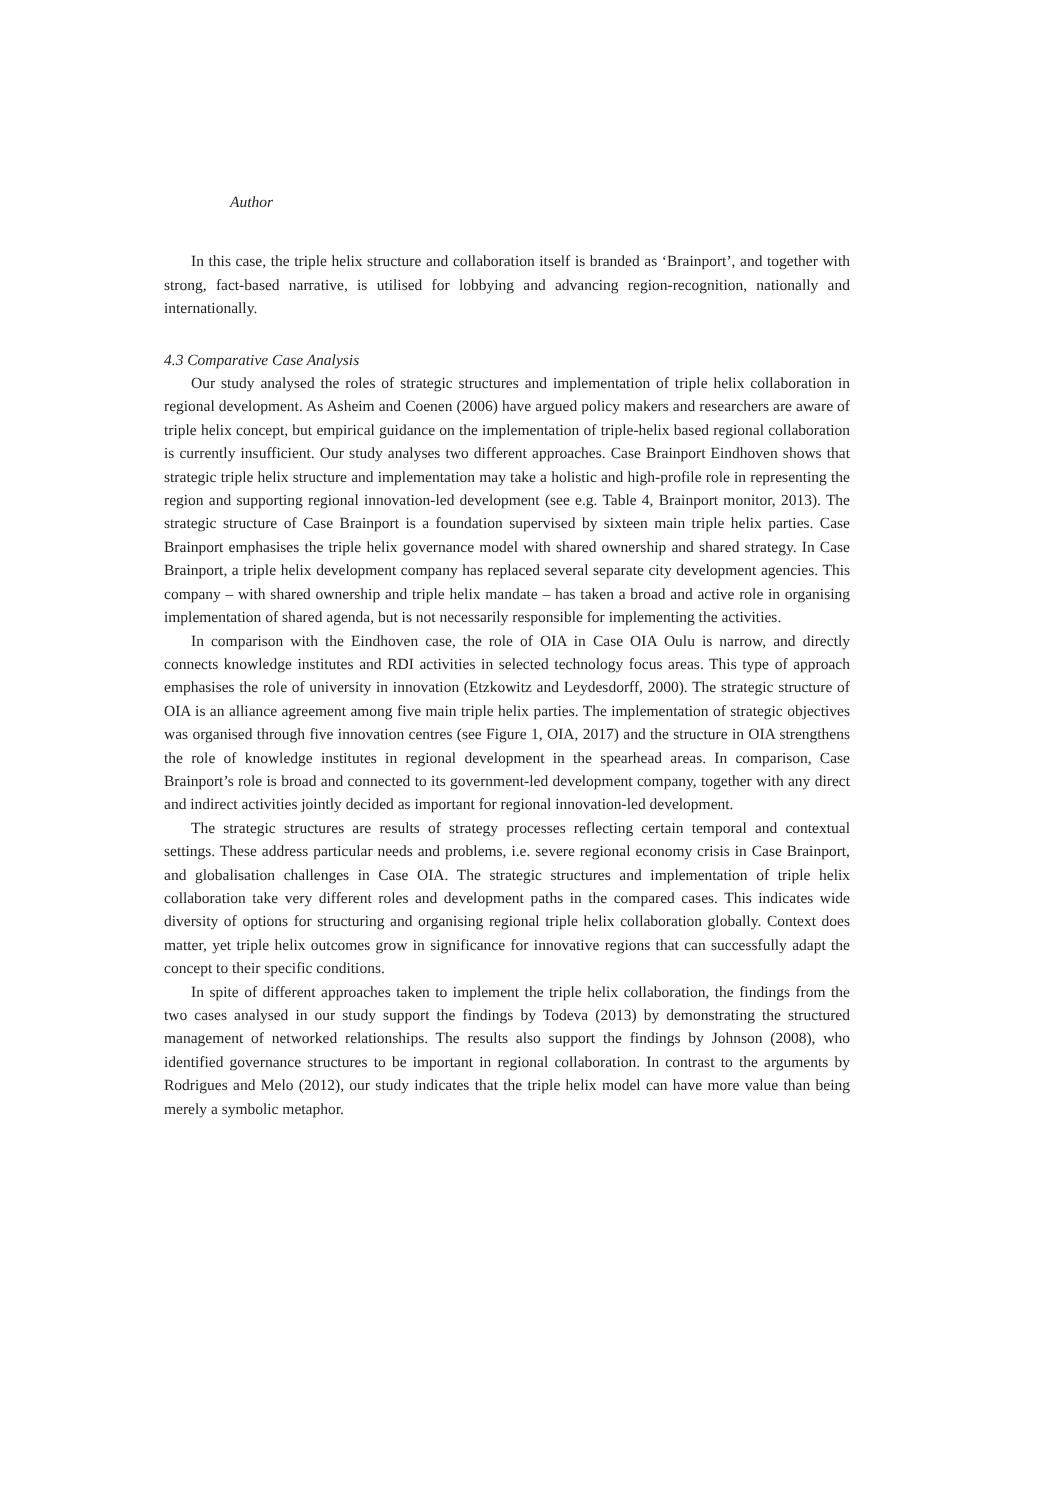Author
In this case, the triple helix structure and collaboration itself is branded as ‘Brainport’, and together with strong, fact-based narrative, is utilised for lobbying and advancing region-recognition, nationally and internationally.
4.3 Comparative Case Analysis
Our study analysed the roles of strategic structures and implementation of triple helix collaboration in regional development. As Asheim and Coenen (2006) have argued policy makers and researchers are aware of triple helix concept, but empirical guidance on the implementation of triple-helix based regional collaboration is currently insufficient. Our study analyses two different approaches. Case Brainport Eindhoven shows that strategic triple helix structure and implementation may take a holistic and high-profile role in representing the region and supporting regional innovation-led development (see e.g. Table 4, Brainport monitor, 2013). The strategic structure of Case Brainport is a foundation supervised by sixteen main triple helix parties. Case Brainport emphasises the triple helix governance model with shared ownership and shared strategy. In Case Brainport, a triple helix development company has replaced several separate city development agencies. This company – with shared ownership and triple helix mandate – has taken a broad and active role in organising implementation of shared agenda, but is not necessarily responsible for implementing the activities.
In comparison with the Eindhoven case, the role of OIA in Case OIA Oulu is narrow, and directly connects knowledge institutes and RDI activities in selected technology focus areas. This type of approach emphasises the role of university in innovation (Etzkowitz and Leydesdorff, 2000). The strategic structure of OIA is an alliance agreement among five main triple helix parties. The implementation of strategic objectives was organised through five innovation centres (see Figure 1, OIA, 2017) and the structure in OIA strengthens the role of knowledge institutes in regional development in the spearhead areas. In comparison, Case Brainport’s role is broad and connected to its government-led development company, together with any direct and indirect activities jointly decided as important for regional innovation-led development.
The strategic structures are results of strategy processes reflecting certain temporal and contextual settings. These address particular needs and problems, i.e. severe regional economy crisis in Case Brainport, and globalisation challenges in Case OIA. The strategic structures and implementation of triple helix collaboration take very different roles and development paths in the compared cases. This indicates wide diversity of options for structuring and organising regional triple helix collaboration globally. Context does matter, yet triple helix outcomes grow in significance for innovative regions that can successfully adapt the concept to their specific conditions.
In spite of different approaches taken to implement the triple helix collaboration, the findings from the two cases analysed in our study support the findings by Todeva (2013) by demonstrating the structured management of networked relationships. The results also support the findings by Johnson (2008), who identified governance structures to be important in regional collaboration. In contrast to the arguments by Rodrigues and Melo (2012), our study indicates that the triple helix model can have more value than being merely a symbolic metaphor.